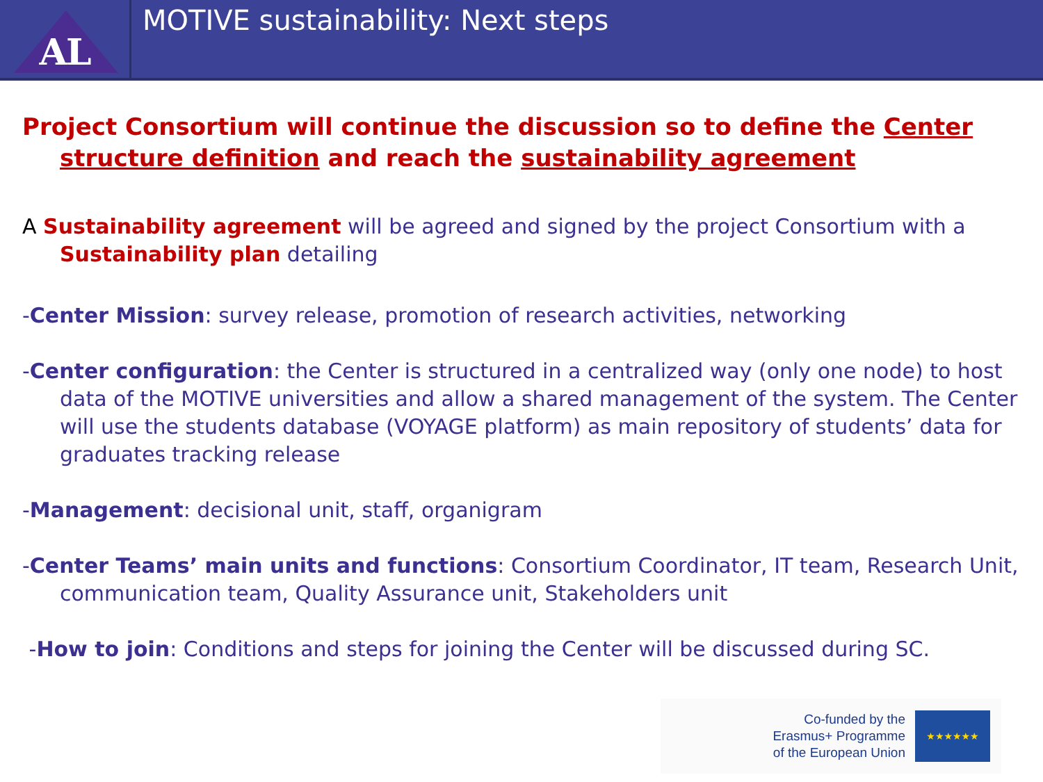AL
MOTIVE sustainability: Next steps
Project Consortium will continue the discussion so to define the Center structure definition and reach the sustainability agreement
A Sustainability agreement will be agreed and signed by the project Consortium with a Sustainability plan detailing
-Center Mission: survey release, promotion of research activities, networking
-Center configuration: the Center is structured in a centralized way (only one node) to host data of the MOTIVE universities and allow a shared management of the system. The Center will use the students database (VOYAGE platform) as main repository of students’ data for graduates tracking release
-Management: decisional unit, staff, organigram
-Center Teams’ main units and functions: Consortium Coordinator, IT team, Research Unit, communication team, Quality Assurance unit, Stakeholders unit
-How to join: Conditions and steps for joining the Center will be discussed during SC.
Co-funded by the
Erasmus+ Programme
of the European Union
★★★★★★